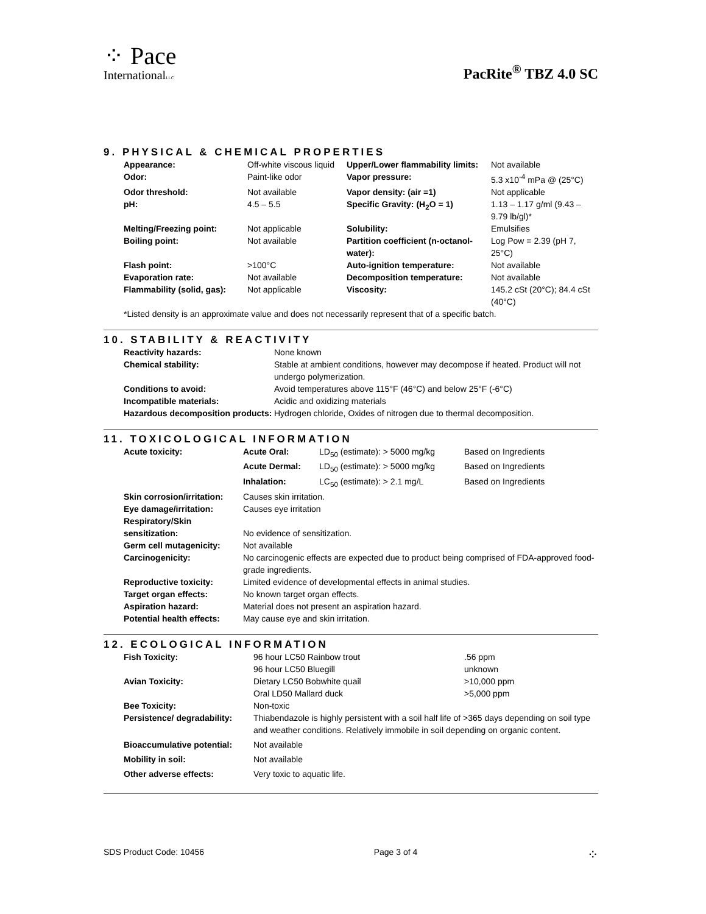⁘ Pace
InternationalLLC
PacRite<sup>®</sup> TBZ 4.0 SC
9. PHYSICAL & CHEMICAL PROPERTIES
| Appearance: | Off-white viscous liquid | Upper/Lower flammability limits: | Not available |
| Odor: | Paint-like odor | Vapor pressure: | 5.3 x10<sup>-4</sup> mPa @ (25°C) |
| Odor threshold: | Not available | Vapor density: (air =1) | Not applicable |
| pH: | 4.5 – 5.5 | Specific Gravity: (H<sub>2</sub>O = 1) | 1.13 – 1.17 g/ml (9.43 – 9.79 lb/gl)* |
| Melting/Freezing point: | Not applicable | Solubility: | Emulsifies |
| Boiling point: | Not available | Partition coefficient (n-octanol-water): | Log Pow = 2.39 (pH 7, 25°C) |
| Flash point: | >100°C | Auto-ignition temperature: | Not available |
| Evaporation rate: | Not available | Decomposition temperature: | Not available |
| Flammability (solid, gas): | Not applicable | Viscosity: | 145.2 cSt (20°C); 84.4 cSt (40°C) |
*Listed density is an approximate value and does not necessarily represent that of a specific batch.
10. STABILITY & REACTIVITY
| Reactivity hazards: | None known |
| Chemical stability: | Stable at ambient conditions, however may decompose if heated. Product will not undergo polymerization. |
| Conditions to avoid: | Avoid temperatures above 115°F (46°C) and below 25°F (-6°C) |
| Incompatible materials: | Acidic and oxidizing materials |
| Hazardous decomposition products: | Hydrogen chloride, Oxides of nitrogen due to thermal decomposition. |
11. TOXICOLOGICAL INFORMATION
| Acute toxicity: | Acute Oral: | LD<sub>50</sub> (estimate): > 5000 mg/kg | Based on Ingredients |
| | Acute Dermal: | LD<sub>50</sub> (estimate): > 5000 mg/kg | Based on Ingredients |
| | Inhalation: | LC<sub>50</sub> (estimate): > 2.1 mg/L | Based on Ingredients |
| Skin corrosion/irritation: | Causes skin irritation. | | |
| Eye damage/irritation: | Causes eye irritation | | |
| Respiratory/Skin sensitization: | No evidence of sensitization. | | |
| Germ cell mutagenicity: | Not available | | |
| Carcinogenicity: | No carcinogenic effects are expected due to product being comprised of FDA-approved food-grade ingredients. | | |
| Reproductive toxicity: | Limited evidence of developmental effects in animal studies. | | |
| Target organ effects: | No known target organ effects. | | |
| Aspiration hazard: | Material does not present an aspiration hazard. | | |
| Potential health effects: | May cause eye and skin irritation. | | |
12. ECOLOGICAL INFORMATION
| Fish Toxicity: | 96 hour LC50 Rainbow trout | .56 ppm |
| | 96 hour LC50 Bluegill | unknown |
| Avian Toxicity: | Dietary LC50 Bobwhite quail | >10,000 ppm |
| | Oral LD50 Mallard duck | >5,000 ppm |
| Bee Toxicity: | Non-toxic | |
| Persistence/ degradability: | Thiabendazole is highly persistent with a soil half life of >365 days depending on soil type and weather conditions. Relatively immobile in soil depending on organic content. | |
| Bioaccumulative potential: | Not available | |
| Mobility in soil: | Not available | |
| Other adverse effects: | Very toxic to aquatic life. | |
SDS Product Code: 10456 Page 3 of 4 ⁘